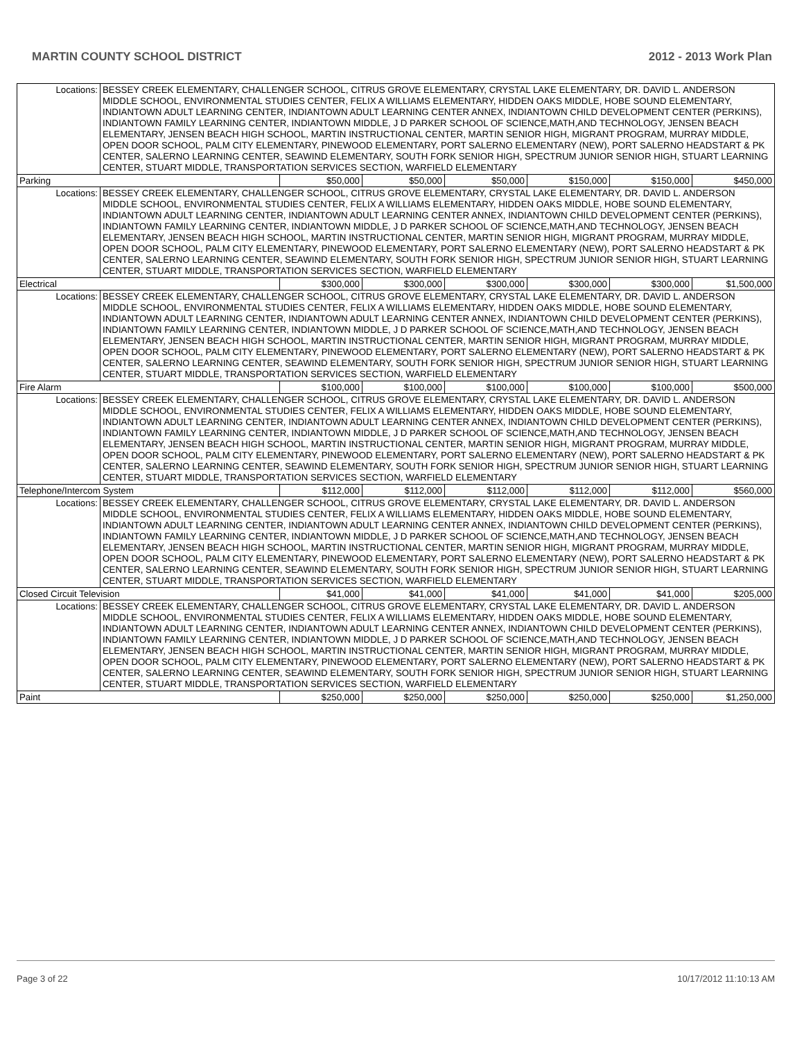MARTIN COUNTY SCHOOL DISTRICT 2012 - 2013 Work Plan
| Locations: | BESSEY CREEK ELEMENTARY, CHALLENGER SCHOOL, CITRUS GROVE ELEMENTARY, CRYSTAL LAKE ELEMENTARY, DR. DAVID L. ANDERSON MIDDLE SCHOOL, ENVIRONMENTAL STUDIES CENTER, FELIX A WILLIAMS ELEMENTARY, HIDDEN OAKS MIDDLE, HOBE SOUND ELEMENTARY, INDIANTOWN ADULT LEARNING CENTER, INDIANTOWN ADULT LEARNING CENTER ANNEX, INDIANTOWN CHILD DEVELOPMENT CENTER (PERKINS), INDIANTOWN FAMILY LEARNING CENTER, INDIANTOWN MIDDLE, J D PARKER SCHOOL OF SCIENCE,MATH,AND TECHNOLOGY, JENSEN BEACH ELEMENTARY, JENSEN BEACH HIGH SCHOOL, MARTIN INSTRUCTIONAL CENTER, MARTIN SENIOR HIGH, MIGRANT PROGRAM, MURRAY MIDDLE, OPEN DOOR SCHOOL, PALM CITY ELEMENTARY, PINEWOOD ELEMENTARY, PORT SALERNO ELEMENTARY (NEW), PORT SALERNO HEADSTART & PK CENTER, SALERNO LEARNING CENTER, SEAWIND ELEMENTARY, SOUTH FORK SENIOR HIGH, SPECTRUM JUNIOR SENIOR HIGH, STUART LEARNING CENTER, STUART MIDDLE, TRANSPORTATION SERVICES SECTION, WARFIELD ELEMENTARY | | | | | | |
| Parking | | $50,000 | $50,000 | $50,000 | $150,000 | $150,000 | $450,000 |
| Locations: | BESSEY CREEK ELEMENTARY, CHALLENGER SCHOOL, CITRUS GROVE ELEMENTARY, CRYSTAL LAKE ELEMENTARY, DR. DAVID L. ANDERSON MIDDLE SCHOOL, ENVIRONMENTAL STUDIES CENTER, FELIX A WILLIAMS ELEMENTARY, HIDDEN OAKS MIDDLE, HOBE SOUND ELEMENTARY, INDIANTOWN ADULT LEARNING CENTER, INDIANTOWN ADULT LEARNING CENTER ANNEX, INDIANTOWN CHILD DEVELOPMENT CENTER (PERKINS), INDIANTOWN FAMILY LEARNING CENTER, INDIANTOWN MIDDLE, J D PARKER SCHOOL OF SCIENCE,MATH,AND TECHNOLOGY, JENSEN BEACH ELEMENTARY, JENSEN BEACH HIGH SCHOOL, MARTIN INSTRUCTIONAL CENTER, MARTIN SENIOR HIGH, MIGRANT PROGRAM, MURRAY MIDDLE, OPEN DOOR SCHOOL, PALM CITY ELEMENTARY, PINEWOOD ELEMENTARY, PORT SALERNO ELEMENTARY (NEW), PORT SALERNO HEADSTART & PK CENTER, SALERNO LEARNING CENTER, SEAWIND ELEMENTARY, SOUTH FORK SENIOR HIGH, SPECTRUM JUNIOR SENIOR HIGH, STUART LEARNING CENTER, STUART MIDDLE, TRANSPORTATION SERVICES SECTION, WARFIELD ELEMENTARY | | | | | | |
| Electrical | | $300,000 | $300,000 | $300,000 | $300,000 | $300,000 | $1,500,000 |
| Locations: | BESSEY CREEK ELEMENTARY, CHALLENGER SCHOOL, CITRUS GROVE ELEMENTARY, CRYSTAL LAKE ELEMENTARY, DR. DAVID L. ANDERSON MIDDLE SCHOOL, ENVIRONMENTAL STUDIES CENTER, FELIX A WILLIAMS ELEMENTARY, HIDDEN OAKS MIDDLE, HOBE SOUND ELEMENTARY, INDIANTOWN ADULT LEARNING CENTER, INDIANTOWN ADULT LEARNING CENTER ANNEX, INDIANTOWN CHILD DEVELOPMENT CENTER (PERKINS), INDIANTOWN FAMILY LEARNING CENTER, INDIANTOWN MIDDLE, J D PARKER SCHOOL OF SCIENCE,MATH,AND TECHNOLOGY, JENSEN BEACH ELEMENTARY, JENSEN BEACH HIGH SCHOOL, MARTIN INSTRUCTIONAL CENTER, MARTIN SENIOR HIGH, MIGRANT PROGRAM, MURRAY MIDDLE, OPEN DOOR SCHOOL, PALM CITY ELEMENTARY, PINEWOOD ELEMENTARY, PORT SALERNO ELEMENTARY (NEW), PORT SALERNO HEADSTART & PK CENTER, SALERNO LEARNING CENTER, SEAWIND ELEMENTARY, SOUTH FORK SENIOR HIGH, SPECTRUM JUNIOR SENIOR HIGH, STUART LEARNING CENTER, STUART MIDDLE, TRANSPORTATION SERVICES SECTION, WARFIELD ELEMENTARY | | | | | | |
| Fire Alarm | | $100,000 | $100,000 | $100,000 | $100,000 | $100,000 | $500,000 |
| Locations: | BESSEY CREEK ELEMENTARY, CHALLENGER SCHOOL, CITRUS GROVE ELEMENTARY, CRYSTAL LAKE ELEMENTARY, DR. DAVID L. ANDERSON MIDDLE SCHOOL, ENVIRONMENTAL STUDIES CENTER, FELIX A WILLIAMS ELEMENTARY, HIDDEN OAKS MIDDLE, HOBE SOUND ELEMENTARY, INDIANTOWN ADULT LEARNING CENTER, INDIANTOWN ADULT LEARNING CENTER ANNEX, INDIANTOWN CHILD DEVELOPMENT CENTER (PERKINS), INDIANTOWN FAMILY LEARNING CENTER, INDIANTOWN MIDDLE, J D PARKER SCHOOL OF SCIENCE,MATH,AND TECHNOLOGY, JENSEN BEACH ELEMENTARY, JENSEN BEACH HIGH SCHOOL, MARTIN INSTRUCTIONAL CENTER, MARTIN SENIOR HIGH, MIGRANT PROGRAM, MURRAY MIDDLE, OPEN DOOR SCHOOL, PALM CITY ELEMENTARY, PINEWOOD ELEMENTARY, PORT SALERNO ELEMENTARY (NEW), PORT SALERNO HEADSTART & PK CENTER, SALERNO LEARNING CENTER, SEAWIND ELEMENTARY, SOUTH FORK SENIOR HIGH, SPECTRUM JUNIOR SENIOR HIGH, STUART LEARNING CENTER, STUART MIDDLE, TRANSPORTATION SERVICES SECTION, WARFIELD ELEMENTARY | | | | | | |
| Telephone/Intercom System | | $112,000 | $112,000 | $112,000 | $112,000 | $112,000 | $560,000 |
| Locations: | BESSEY CREEK ELEMENTARY, CHALLENGER SCHOOL, CITRUS GROVE ELEMENTARY, CRYSTAL LAKE ELEMENTARY, DR. DAVID L. ANDERSON MIDDLE SCHOOL, ENVIRONMENTAL STUDIES CENTER, FELIX A WILLIAMS ELEMENTARY, HIDDEN OAKS MIDDLE, HOBE SOUND ELEMENTARY, INDIANTOWN ADULT LEARNING CENTER, INDIANTOWN ADULT LEARNING CENTER ANNEX, INDIANTOWN CHILD DEVELOPMENT CENTER (PERKINS), INDIANTOWN FAMILY LEARNING CENTER, INDIANTOWN MIDDLE, J D PARKER SCHOOL OF SCIENCE,MATH,AND TECHNOLOGY, JENSEN BEACH ELEMENTARY, JENSEN BEACH HIGH SCHOOL, MARTIN INSTRUCTIONAL CENTER, MARTIN SENIOR HIGH, MIGRANT PROGRAM, MURRAY MIDDLE, OPEN DOOR SCHOOL, PALM CITY ELEMENTARY, PINEWOOD ELEMENTARY, PORT SALERNO ELEMENTARY (NEW), PORT SALERNO HEADSTART & PK CENTER, SALERNO LEARNING CENTER, SEAWIND ELEMENTARY, SOUTH FORK SENIOR HIGH, SPECTRUM JUNIOR SENIOR HIGH, STUART LEARNING CENTER, STUART MIDDLE, TRANSPORTATION SERVICES SECTION, WARFIELD ELEMENTARY | | | | | | |
| Closed Circuit Television | | $41,000 | $41,000 | $41,000 | $41,000 | $41,000 | $205,000 |
| Locations: | BESSEY CREEK ELEMENTARY, CHALLENGER SCHOOL, CITRUS GROVE ELEMENTARY, CRYSTAL LAKE ELEMENTARY, DR. DAVID L. ANDERSON MIDDLE SCHOOL, ENVIRONMENTAL STUDIES CENTER, FELIX A WILLIAMS ELEMENTARY, HIDDEN OAKS MIDDLE, HOBE SOUND ELEMENTARY, INDIANTOWN ADULT LEARNING CENTER, INDIANTOWN ADULT LEARNING CENTER ANNEX, INDIANTOWN CHILD DEVELOPMENT CENTER (PERKINS), INDIANTOWN FAMILY LEARNING CENTER, INDIANTOWN MIDDLE, J D PARKER SCHOOL OF SCIENCE,MATH,AND TECHNOLOGY, JENSEN BEACH ELEMENTARY, JENSEN BEACH HIGH SCHOOL, MARTIN INSTRUCTIONAL CENTER, MARTIN SENIOR HIGH, MIGRANT PROGRAM, MURRAY MIDDLE, OPEN DOOR SCHOOL, PALM CITY ELEMENTARY, PINEWOOD ELEMENTARY, PORT SALERNO ELEMENTARY (NEW), PORT SALERNO HEADSTART & PK CENTER, SALERNO LEARNING CENTER, SEAWIND ELEMENTARY, SOUTH FORK SENIOR HIGH, SPECTRUM JUNIOR SENIOR HIGH, STUART LEARNING CENTER, STUART MIDDLE, TRANSPORTATION SERVICES SECTION, WARFIELD ELEMENTARY | | | | | | |
| Paint | | $250,000 | $250,000 | $250,000 | $250,000 | $250,000 | $1,250,000 |
Page 3 of 22 10/17/2012 11:10:13 AM